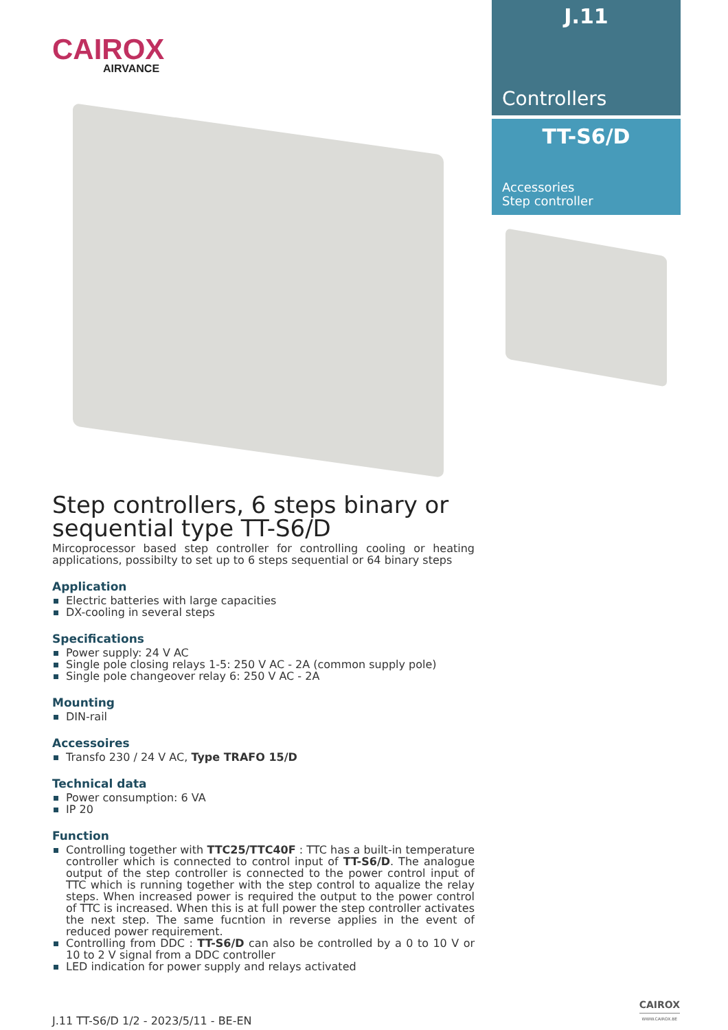CAIROX
AIRVANCE
Step controllers, 6 steps binary or sequential type TT-S6/D
Mircoprocessor based step controller for controlling cooling or heating applications, possibilty to set up to 6 steps sequential or 64 binary steps
Application
Electric batteries with large capacities
DX-cooling in several steps
Specifications
Power supply: 24 V AC
Single pole closing relays 1-5: 250 V AC - 2A (common supply pole)
Single pole changeover relay 6: 250 V AC - 2A
Mounting
DIN-rail
Accessoires
Transfo 230 / 24 V AC, Type TRAFO 15/D
Technical data
Power consumption: 6 VA
IP 20
Function
Controlling together with TTC25/TTC40F : TTC has a built-in temperature controller which is connected to control input of TT-S6/D. The analogue output of the step controller is connected to the power control input of TTC which is running together with the step control to aqualize the relay steps. When increased power is required the output to the power control of TTC is increased. When this is at full power the step controller activates the next step. The same fucntion in reverse applies in the event of reduced power requirement.
Controlling from DDC : TT-S6/D can also be controlled by a 0 to 10 V or 10 to 2 V signal from a DDC controller
LED indication for power supply and relays activated
J.11
Controllers
TT-S6/D
Accessories
Step controller
J.11 TT-S6/D 1/2 - 2023/5/11 - BE-EN
CAIROX
WWW.CAIROX.BE